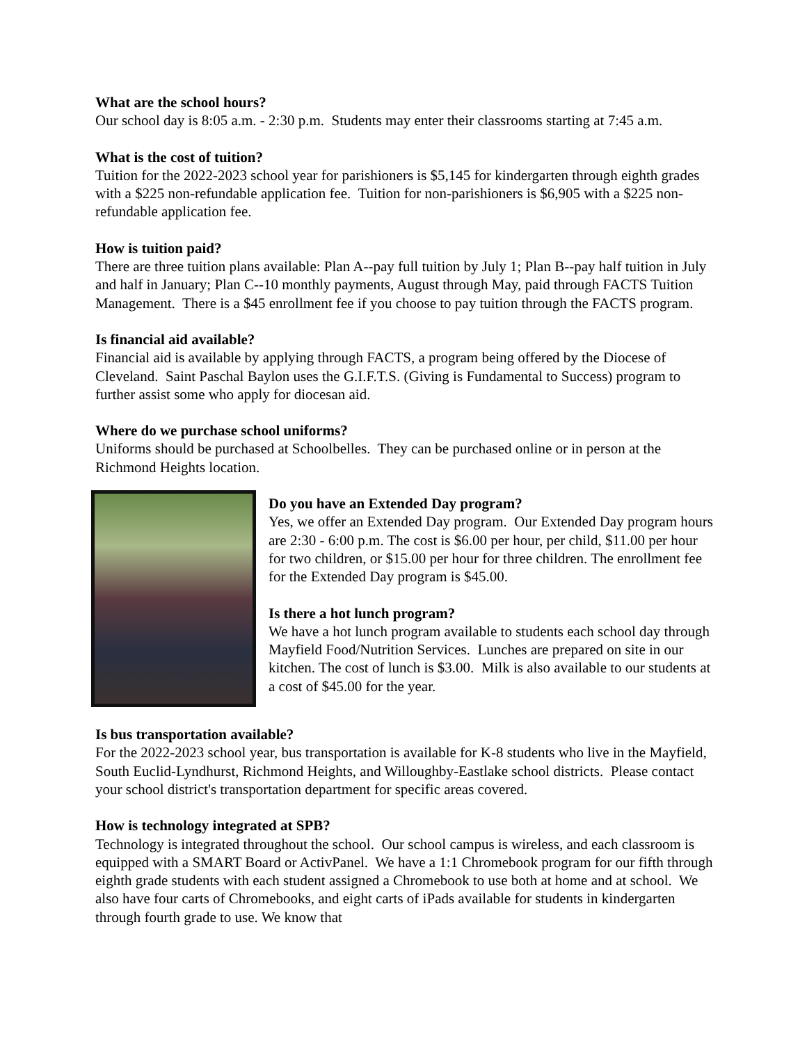What are the school hours?
Our school day is 8:05 a.m. - 2:30 p.m. Students may enter their classrooms starting at 7:45 a.m.
What is the cost of tuition?
Tuition for the 2022-2023 school year for parishioners is $5,145 for kindergarten through eighth grades with a $225 non-refundable application fee. Tuition for non-parishioners is $6,905 with a $225 non-refundable application fee.
How is tuition paid?
There are three tuition plans available: Plan A--pay full tuition by July 1; Plan B--pay half tuition in July and half in January; Plan C--10 monthly payments, August through May, paid through FACTS Tuition Management. There is a $45 enrollment fee if you choose to pay tuition through the FACTS program.
Is financial aid available?
Financial aid is available by applying through FACTS, a program being offered by the Diocese of Cleveland. Saint Paschal Baylon uses the G.I.F.T.S. (Giving is Fundamental to Success) program to further assist some who apply for diocesan aid.
Where do we purchase school uniforms?
Uniforms should be purchased at Schoolbelles. They can be purchased online or in person at the Richmond Heights location.
Do you have an Extended Day program?
Yes, we offer an Extended Day program. Our Extended Day program hours are 2:30 - 6:00 p.m. The cost is $6.00 per hour, per child, $11.00 per hour for two children, or $15.00 per hour for three children. The enrollment fee for the Extended Day program is $45.00.
Is there a hot lunch program?
We have a hot lunch program available to students each school day through Mayfield Food/Nutrition Services. Lunches are prepared on site in our kitchen. The cost of lunch is $3.00. Milk is also available to our students at a cost of $45.00 for the year.
Is bus transportation available?
For the 2022-2023 school year, bus transportation is available for K-8 students who live in the Mayfield, South Euclid-Lyndhurst, Richmond Heights, and Willoughby-Eastlake school districts. Please contact your school district's transportation department for specific areas covered.
How is technology integrated at SPB?
Technology is integrated throughout the school. Our school campus is wireless, and each classroom is equipped with a SMART Board or ActivPanel. We have a 1:1 Chromebook program for our fifth through eighth grade students with each student assigned a Chromebook to use both at home and at school. We also have four carts of Chromebooks, and eight carts of iPads available for students in kindergarten through fourth grade to use. We know that